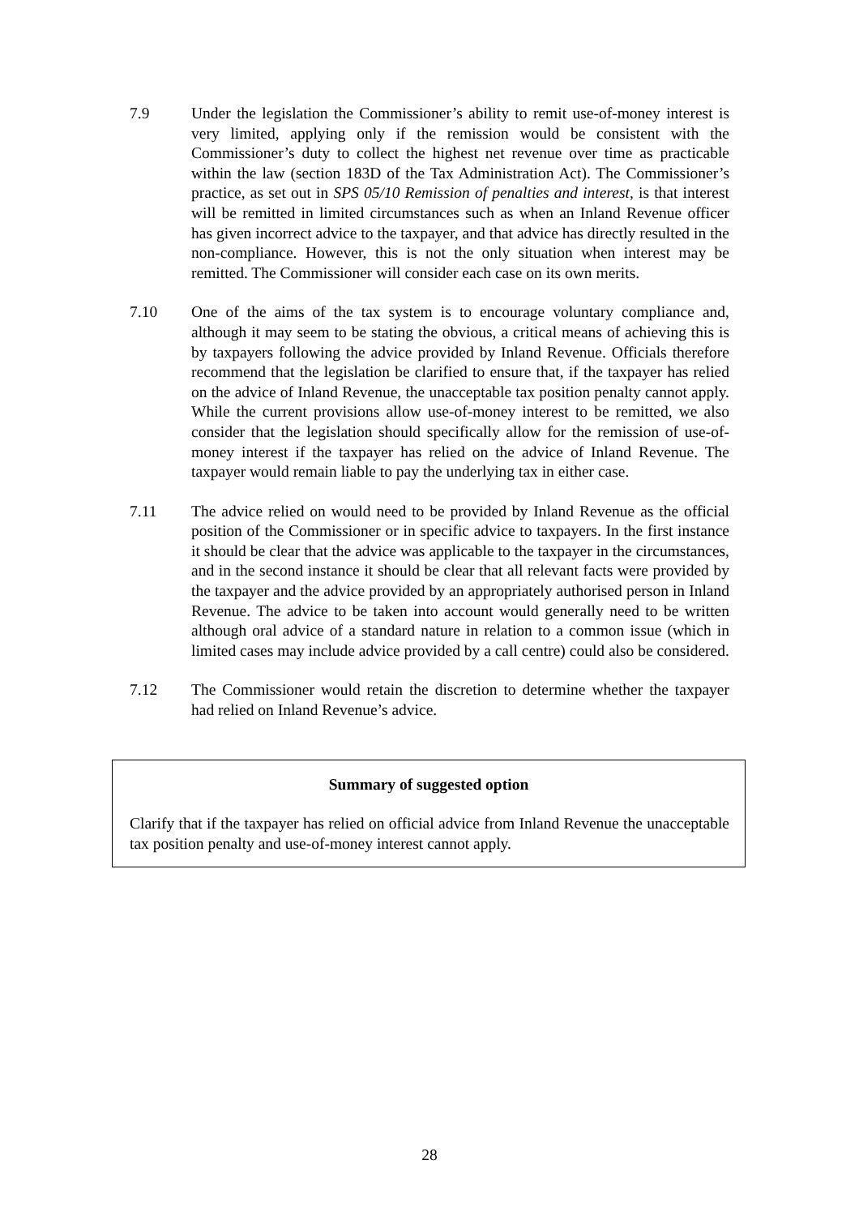7.9 Under the legislation the Commissioner’s ability to remit use-of-money interest is very limited, applying only if the remission would be consistent with the Commissioner’s duty to collect the highest net revenue over time as practicable within the law (section 183D of the Tax Administration Act). The Commissioner’s practice, as set out in SPS 05/10 Remission of penalties and interest, is that interest will be remitted in limited circumstances such as when an Inland Revenue officer has given incorrect advice to the taxpayer, and that advice has directly resulted in the non-compliance. However, this is not the only situation when interest may be remitted. The Commissioner will consider each case on its own merits.
7.10 One of the aims of the tax system is to encourage voluntary compliance and, although it may seem to be stating the obvious, a critical means of achieving this is by taxpayers following the advice provided by Inland Revenue. Officials therefore recommend that the legislation be clarified to ensure that, if the taxpayer has relied on the advice of Inland Revenue, the unacceptable tax position penalty cannot apply. While the current provisions allow use-of-money interest to be remitted, we also consider that the legislation should specifically allow for the remission of use-of-money interest if the taxpayer has relied on the advice of Inland Revenue. The taxpayer would remain liable to pay the underlying tax in either case.
7.11 The advice relied on would need to be provided by Inland Revenue as the official position of the Commissioner or in specific advice to taxpayers. In the first instance it should be clear that the advice was applicable to the taxpayer in the circumstances, and in the second instance it should be clear that all relevant facts were provided by the taxpayer and the advice provided by an appropriately authorised person in Inland Revenue. The advice to be taken into account would generally need to be written although oral advice of a standard nature in relation to a common issue (which in limited cases may include advice provided by a call centre) could also be considered.
7.12 The Commissioner would retain the discretion to determine whether the taxpayer had relied on Inland Revenue’s advice.
Summary of suggested option
Clarify that if the taxpayer has relied on official advice from Inland Revenue the unacceptable tax position penalty and use-of-money interest cannot apply.
28